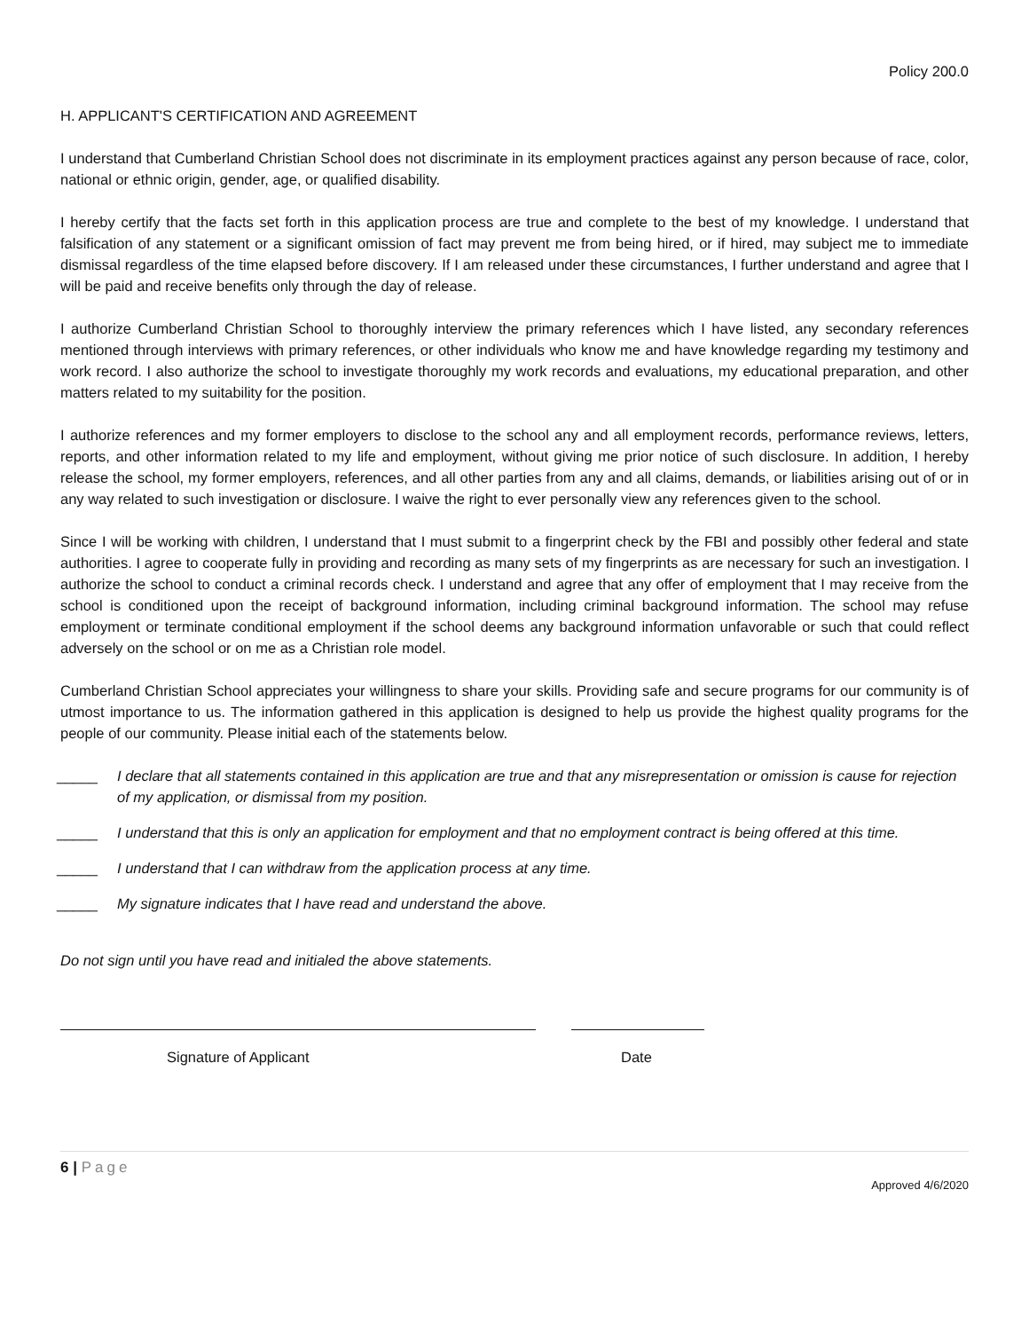Policy 200.0
H. APPLICANT'S CERTIFICATION AND AGREEMENT
I understand that Cumberland Christian School does not discriminate in its employment practices against any person because of race, color, national or ethnic origin, gender, age, or qualified disability.
I hereby certify that the facts set forth in this application process are true and complete to the best of my knowledge. I understand that falsification of any statement or a significant omission of fact may prevent me from being hired, or if hired, may subject me to immediate dismissal regardless of the time elapsed before discovery. If I am released under these circumstances, I further understand and agree that I will be paid and receive benefits only through the day of release.
I authorize Cumberland Christian School to thoroughly interview the primary references which I have listed, any secondary references mentioned through interviews with primary references, or other individuals who know me and have knowledge regarding my testimony and work record. I also authorize the school to investigate thoroughly my work records and evaluations, my educational preparation, and other matters related to my suitability for the position.
I authorize references and my former employers to disclose to the school any and all employment records, performance reviews, letters, reports, and other information related to my life and employment, without giving me prior notice of such disclosure. In addition, I hereby release the school, my former employers, references, and all other parties from any and all claims, demands, or liabilities arising out of or in any way related to such investigation or disclosure. I waive the right to ever personally view any references given to the school.
Since I will be working with children, I understand that I must submit to a fingerprint check by the FBI and possibly other federal and state authorities. I agree to cooperate fully in providing and recording as many sets of my fingerprints as are necessary for such an investigation. I authorize the school to conduct a criminal records check. I understand and agree that any offer of employment that I may receive from the school is conditioned upon the receipt of background information, including criminal background information. The school may refuse employment or terminate conditional employment if the school deems any background information unfavorable or such that could reflect adversely on the school or on me as a Christian role model.
Cumberland Christian School appreciates your willingness to share your skills. Providing safe and secure programs for our community is of utmost importance to us. The information gathered in this application is designed to help us provide the highest quality programs for the people of our community. Please initial each of the statements below.
_____ I declare that all statements contained in this application are true and that any misrepresentation or omission is cause for rejection of my application, or dismissal from my position.
_____ I understand that this is only an application for employment and that no employment contract is being offered at this time.
_____ I understand that I can withdraw from the application process at any time.
_____ My signature indicates that I have read and understand the above.
Do not sign until you have read and initialed the above statements.
Signature of Applicant Date
6 | Page
Approved 4/6/2020